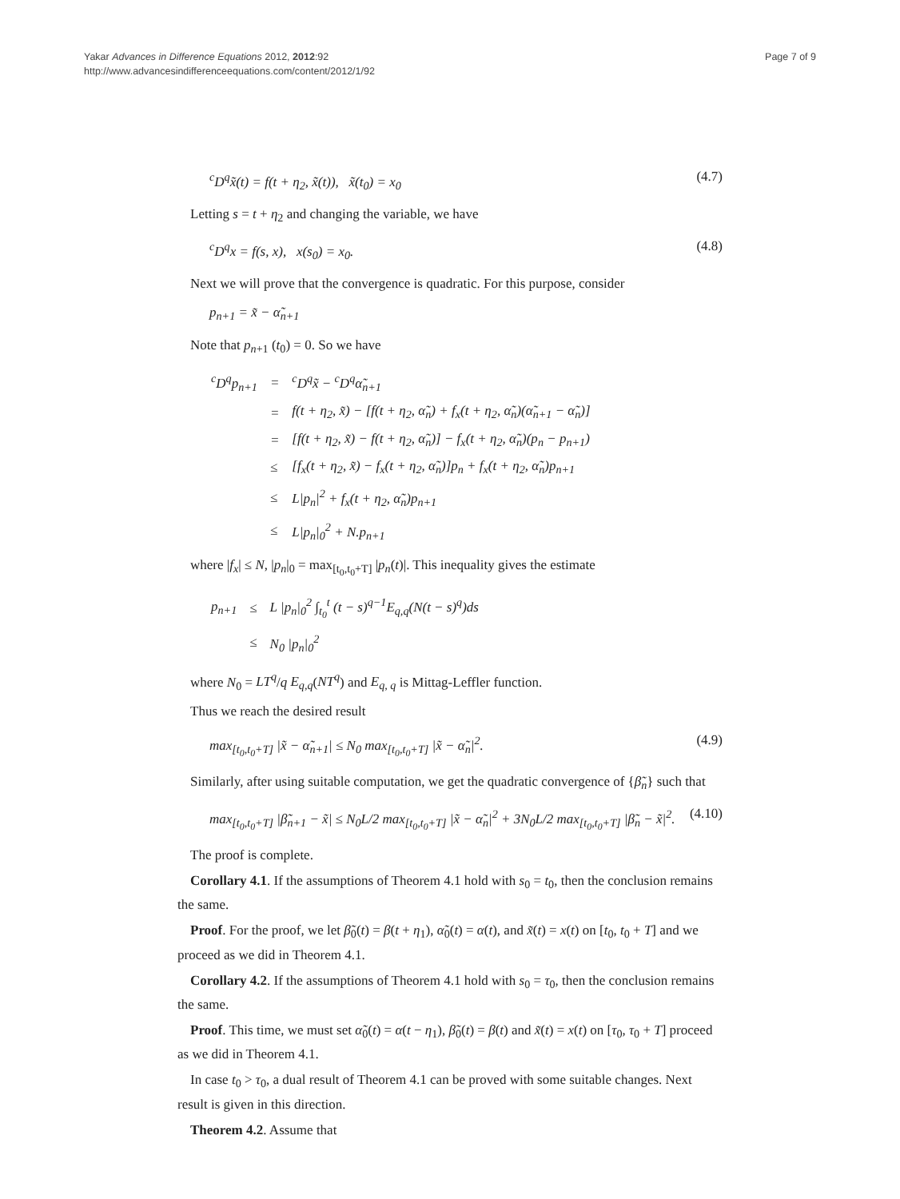Yakar Advances in Difference Equations 2012, 2012:92
http://www.advancesindifferenceequations.com/content/2012/1/92
Page 7 of 9
<sup>c</sup> D<sup>q</sup>x̃(t) = f(t + η<sub>2</sub>, x̃(t)), x̃(t<sub>0</sub>) = x<sub>0</sub> (4.7)
Letting s = t + η<sub>2</sub> and changing the variable, we have
<sup>c</sup> D<sup>q</sup>x = f(s, x), x(s<sub>0</sub>) = x<sub>0</sub>. (4.8)
Next we will prove that the convergence is quadratic. For this purpose, consider
p<sub>n+1</sub> = x̃ − α̃<sub>n+1</sub>
Note that p<sub>n+1</sub> (t<sub>0</sub>) = 0. So we have
| <sup>c</sup> D<sup>q</sup>p<sub>n+1</sub> | = | <sup>c</sup> D<sup>q</sup>x̃ − <sup>c</sup>D<sup>q</sup>α̃<sub>n+1</sub> |
| | = | f(t + η<sub>2</sub>, x̃) − [f(t + η<sub>2</sub>, α̃<sub>n</sub>) + f<sub>x</sub>(t + η<sub>2</sub>, α̃<sub>n</sub>)(α̃<sub>n+1</sub> − α̃<sub>n</sub>)] |
| | = | [f(t + η<sub>2</sub>, x̃) − f(t + η<sub>2</sub>, α̃<sub>n</sub>)] − f<sub>x</sub>(t + η<sub>2</sub>, α̃<sub>n</sub>)(p<sub>n</sub> − p<sub>n+1</sub>) |
| | ≤ | [f<sub>x</sub>(t + η<sub>2</sub>, x̃) − f<sub>x</sub>(t + η<sub>2</sub>, α̃<sub>n</sub>)]p<sub>n</sub> + f<sub>x</sub>(t + η<sub>2</sub>, α̃<sub>n</sub>)p<sub>n+1</sub> |
| | ≤ | L/p<sub>n</sub>/<sup>2</sup> + f<sub>x</sub>(t + η<sub>2</sub>, α̃<sub>n</sub>)p<sub>n+1</sub> |
| | ≤ | L/p<sub>n</sub>/<sub>0</sub><sup>2</sup> + N.p<sub>n+1</sub> |
where |f<sub>x</sub>| ≤ N, |p<sub>n</sub>|<sub>0</sub> = max<sub>[t<sub>0</sub>,t<sub>0</sub>+T]</sub> |p<sub>n</sub>(t)|. This inequality gives the estimate
| p<sub>n+1</sub> | ≤ | L /p<sub>n</sub>/<sub>0</sub><sup>2</sup> ∫<sub>t<sub>0</sub></sub><sup>t</sup> (t − s)<sup>q−1</sup>E<sub>q,q</sub>(N(t − s)<sup>q</sup>)ds |
| | ≤ | N<sub>0</sub> /p<sub>n</sub>/<sub>0</sub><sup>2</sup> |
where N<sub>0</sub> = LT<sup>q</sup>/q E<sub>q,q</sub>(NT<sup>q</sup>) and E<sub>q, q</sub> is Mittag-Leffler function.
Thus we reach the desired result
max<sub>[t<sub>0</sub>,t<sub>0</sub>+T]</sub> |x̃ − α̃<sub>n+1</sub>| ≤ N<sub>0</sub> max<sub>[t<sub>0</sub>,t<sub>0</sub>+T]</sub> |x̃ − α̃<sub>n</sub>|<sup>2</sup>. (4.9)
Similarly, after using suitable computation, we get the quadratic convergence of {β̃<sub>n</sub>} such that
max<sub>[t<sub>0</sub>,t<sub>0</sub>+T]</sub> |β̃<sub>n+1</sub> − x̃| ≤ N<sub>0</sub>L/2 max<sub>[t<sub>0</sub>,t<sub>0</sub>+T]</sub> |x̃ − α̃<sub>n</sub>|<sup>2</sup> + 3N<sub>0</sub>L/2 max<sub>[t<sub>0</sub>,t<sub>0</sub>+T]</sub> |β̃<sub>n</sub> − x̃|<sup>2</sup>. (4.10)
The proof is complete.
Corollary 4.1. If the assumptions of Theorem 4.1 hold with s<sub>0</sub> = t<sub>0</sub>, then the conclusion remains the same.
Proof. For the proof, we let β̃<sub>0</sub>(t) = β(t + η<sub>1</sub>), α̃<sub>0</sub>(t) = α(t), and x̃(t) = x(t) on [t<sub>0</sub>, t<sub>0</sub> + T] and we proceed as we did in Theorem 4.1.
Corollary 4.2. If the assumptions of Theorem 4.1 hold with s<sub>0</sub> = τ<sub>0</sub>, then the conclusion remains the same.
Proof. This time, we must set α̃<sub>0</sub>(t) = α(t − η<sub>1</sub>), β̃<sub>0</sub>(t) = β(t) and x̃(t) = x(t) on [τ<sub>0</sub>, τ<sub>0</sub> + T] proceed as we did in Theorem 4.1.
In case t<sub>0</sub> > τ<sub>0</sub>, a dual result of Theorem 4.1 can be proved with some suitable changes. Next result is given in this direction.
Theorem 4.2. Assume that